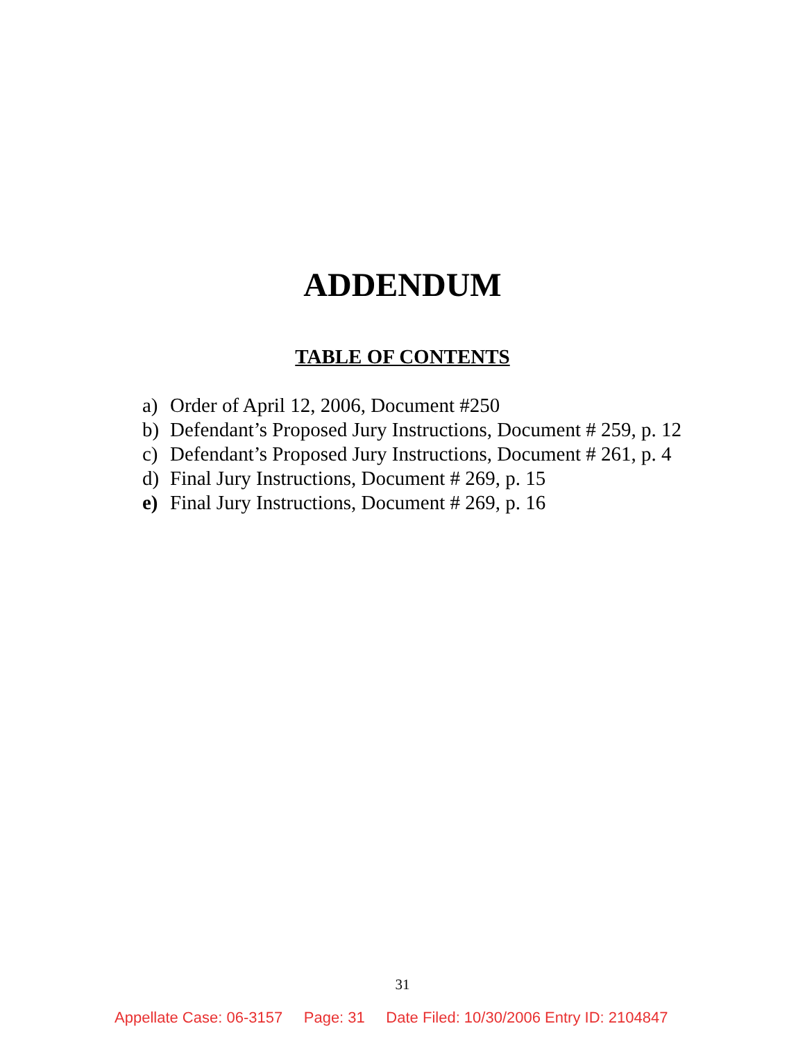ADDENDUM
TABLE OF CONTENTS
a) Order of April 12, 2006, Document #250
b) Defendant’s Proposed Jury Instructions, Document # 259, p. 12
c) Defendant’s Proposed Jury Instructions, Document # 261, p. 4
d) Final Jury Instructions, Document # 269, p. 15
e) Final Jury Instructions, Document # 269, p. 16
31
Appellate Case: 06-3157 Page: 31 Date Filed: 10/30/2006 Entry ID: 2104847